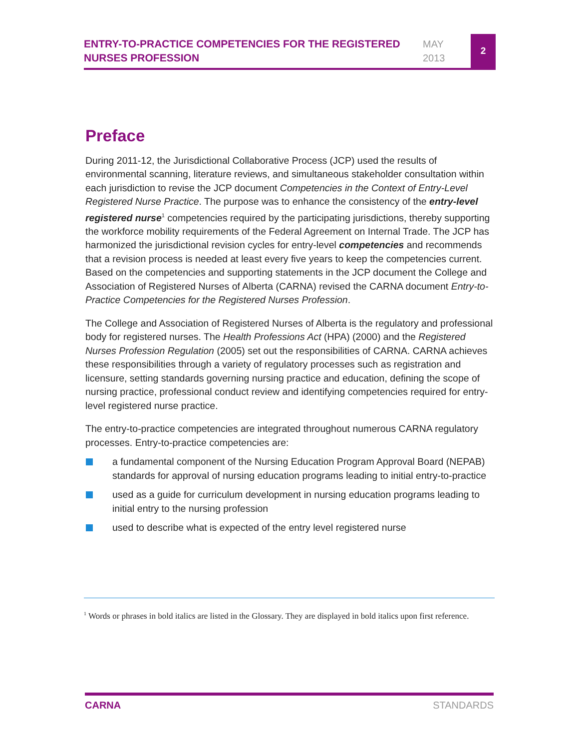ENTRY-TO-PRACTICE COMPETENCIES FOR THE REGISTERED NURSES PROFESSION
MAY
2013
2
Preface
During 2011-12, the Jurisdictional Collaborative Process (JCP) used the results of environmental scanning, literature reviews, and simultaneous stakeholder consultation within each jurisdiction to revise the JCP document Competencies in the Context of Entry-Level Registered Nurse Practice. The purpose was to enhance the consistency of the entry-level registered nurse<sup>1</sup> competencies required by the participating jurisdictions, thereby supporting the workforce mobility requirements of the Federal Agreement on Internal Trade. The JCP has harmonized the jurisdictional revision cycles for entry-level competencies and recommends that a revision process is needed at least every five years to keep the competencies current. Based on the competencies and supporting statements in the JCP document the College and Association of Registered Nurses of Alberta (CARNA) revised the CARNA document Entry-to-Practice Competencies for the Registered Nurses Profession.
The College and Association of Registered Nurses of Alberta is the regulatory and professional body for registered nurses. The Health Professions Act (HPA) (2000) and the Registered Nurses Profession Regulation (2005) set out the responsibilities of CARNA. CARNA achieves these responsibilities through a variety of regulatory processes such as registration and licensure, setting standards governing nursing practice and education, defining the scope of nursing practice, professional conduct review and identifying competencies required for entry-level registered nurse practice.
The entry-to-practice competencies are integrated throughout numerous CARNA regulatory processes. Entry-to-practice competencies are:
a fundamental component of the Nursing Education Program Approval Board (NEPAB) standards for approval of nursing education programs leading to initial entry-to-practice
used as a guide for curriculum development in nursing education programs leading to initial entry to the nursing profession
used to describe what is expected of the entry level registered nurse
<sup>1</sup> Words or phrases in bold italics are listed in the Glossary. They are displayed in bold italics upon first reference.
CARNA STANDARDS